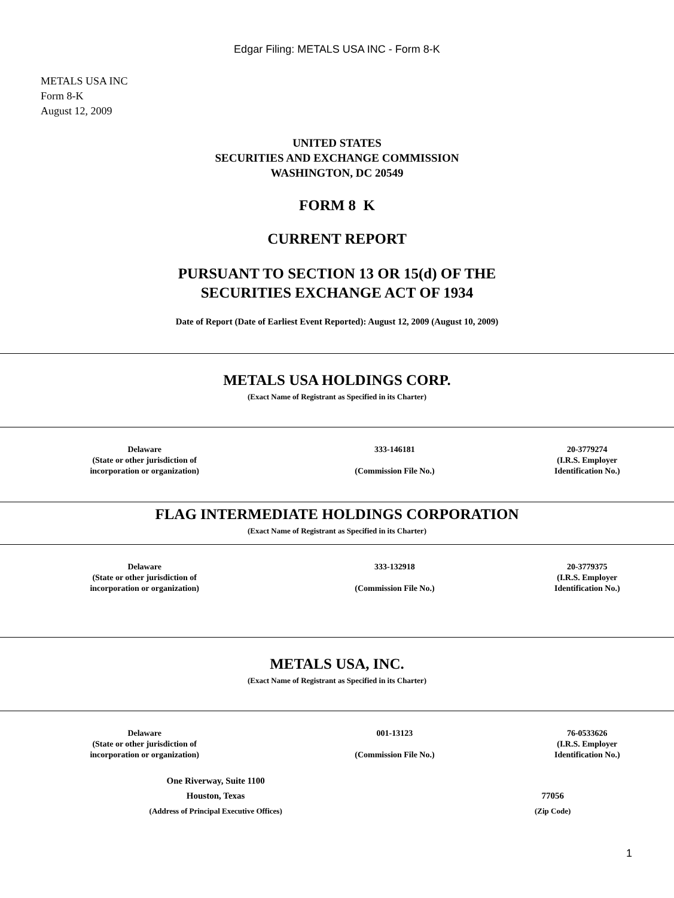Edgar Filing: METALS USA INC - Form 8-K
METALS USA INC
Form 8-K
August 12, 2009
UNITED STATES
SECURITIES AND EXCHANGE COMMISSION
WASHINGTON, DC 20549
FORM 8 K
CURRENT REPORT
PURSUANT TO SECTION 13 OR 15(d) OF THE
SECURITIES EXCHANGE ACT OF 1934
Date of Report (Date of Earliest Event Reported): August 12, 2009 (August 10, 2009)
METALS USA HOLDINGS CORP.
(Exact Name of Registrant as Specified in its Charter)
| Delaware (State or other jurisdiction of incorporation or organization) | 333-146181 (Commission File No.) | 20-3779274 (I.R.S. Employer Identification No.) |
FLAG INTERMEDIATE HOLDINGS CORPORATION
(Exact Name of Registrant as Specified in its Charter)
| Delaware (State or other jurisdiction of incorporation or organization) | 333-132918 (Commission File No.) | 20-3779375 (I.R.S. Employer Identification No.) |
METALS USA, INC.
(Exact Name of Registrant as Specified in its Charter)
| Delaware (State or other jurisdiction of incorporation or organization) | 001-13123 (Commission File No.) | 76-0533626 (I.R.S. Employer Identification No.) |
| One Riverway, Suite 1100 Houston, Texas (Address of Principal Executive Offices) | 77056 (Zip Code) |
1